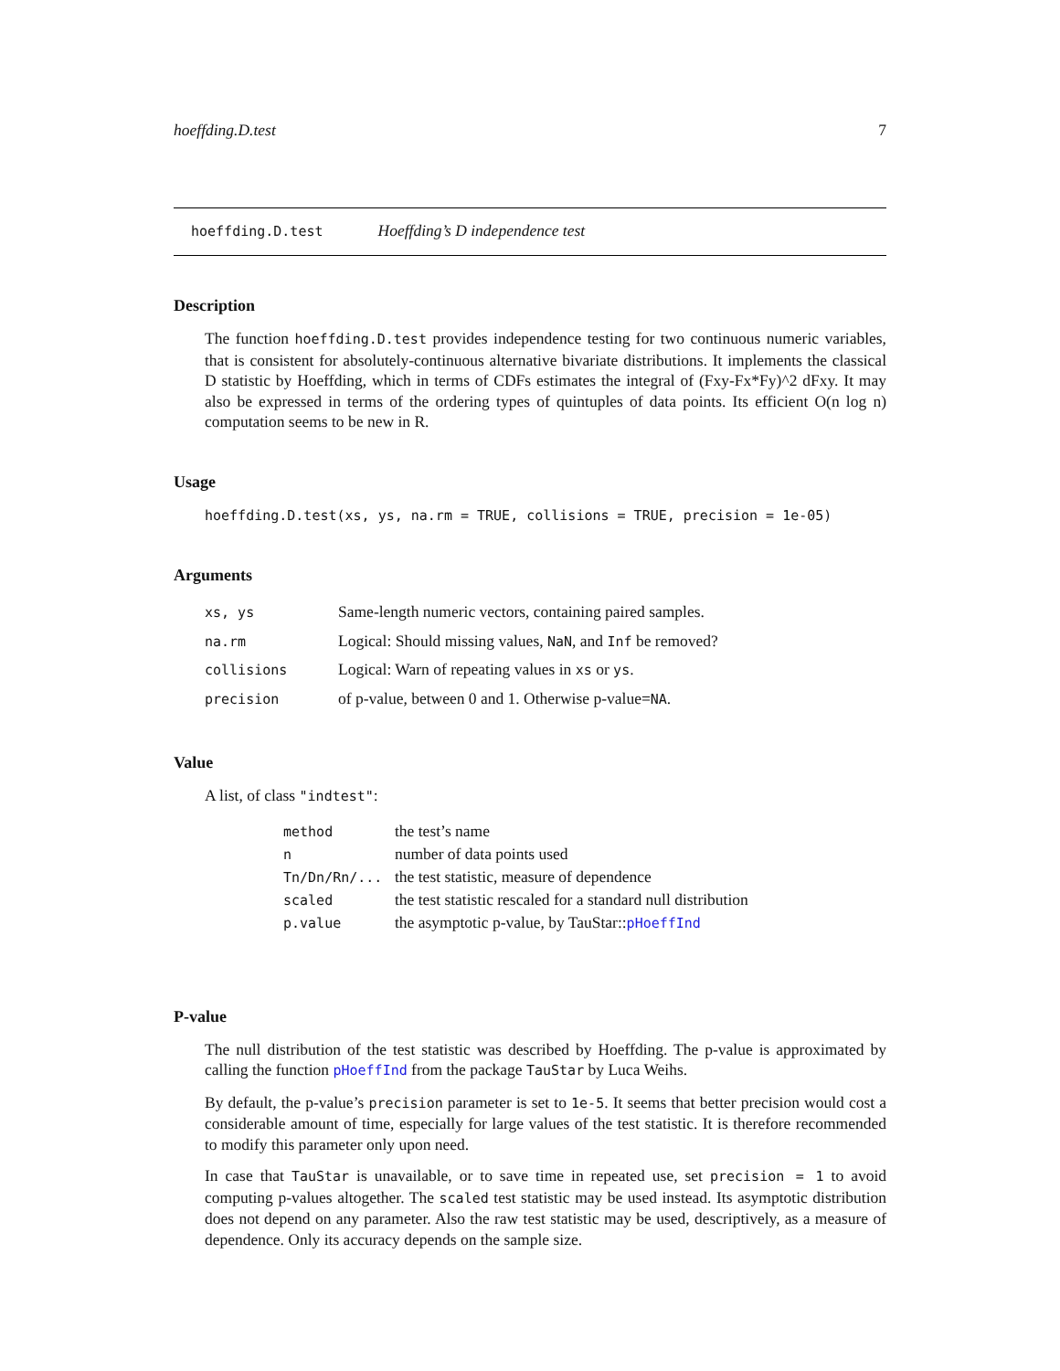hoeffding.D.test 7
hoeffding.D.test Hoeffding’s D independence test
Description
The function hoeffding.D.test provides independence testing for two continuous numeric variables, that is consistent for absolutely-continuous alternative bivariate distributions. It implements the classical D statistic by Hoeffding, which in terms of CDFs estimates the integral of (Fxy-Fx*Fy)^2 dFxy. It may also be expressed in terms of the ordering types of quintuples of data points. Its efficient O(n log n) computation seems to be new in R.
Usage
hoeffding.D.test(xs, ys, na.rm = TRUE, collisions = TRUE, precision = 1e-05)
Arguments
| xs, ys | Same-length numeric vectors, containing paired samples. |
| na.rm | Logical: Should missing values, NaN , and Inf be removed? |
| collisions | Logical: Warn of repeating values in xs or ys . |
| precision | of p-value, between 0 and 1. Otherwise p-value= NA . |
Value
A list, of class "indtest":
| method | the test’s name |
| n | number of data points used |
| Tn/Dn/Rn/... | the test statistic, measure of dependence |
| scaled | the test statistic rescaled for a standard null distribution |
| p.value | the asymptotic p-value, by TauStar:: pHoeffInd |
P-value
The null distribution of the test statistic was described by Hoeffding. The p-value is approximated by calling the function pHoeffInd from the package TauStar by Luca Weihs.
By default, the p-value’s precision parameter is set to 1e-5. It seems that better precision would cost a considerable amount of time, especially for large values of the test statistic. It is therefore recommended to modify this parameter only upon need.
In case that TauStar is unavailable, or to save time in repeated use, set precision = 1 to avoid computing p-values altogether. The scaled test statistic may be used instead. Its asymptotic distribution does not depend on any parameter. Also the raw test statistic may be used, descriptively, as a measure of dependence. Only its accuracy depends on the sample size.